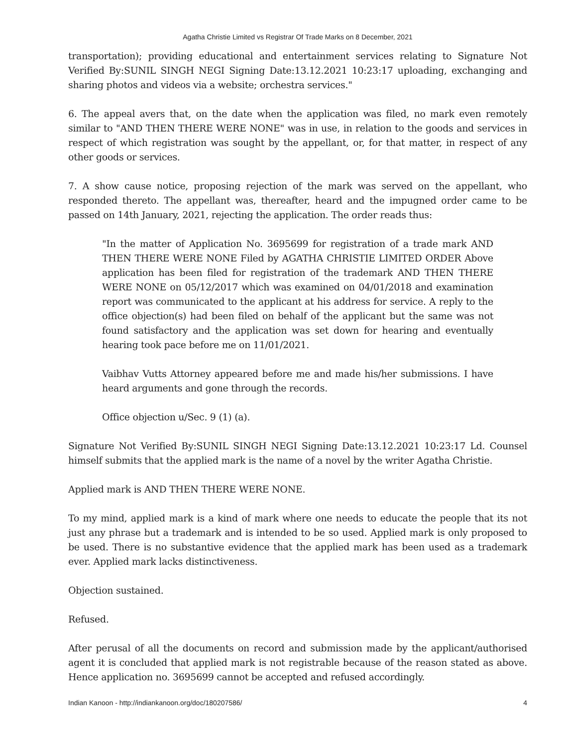Agatha Christie Limited vs Registrar Of Trade Marks on 8 December, 2021
transportation); providing educational and entertainment services relating to Signature Not Verified By:SUNIL SINGH NEGI Signing Date:13.12.2021 10:23:17 uploading, exchanging and sharing photos and videos via a website; orchestra services."
6. The appeal avers that, on the date when the application was filed, no mark even remotely similar to "AND THEN THERE WERE NONE" was in use, in relation to the goods and services in respect of which registration was sought by the appellant, or, for that matter, in respect of any other goods or services.
7. A show cause notice, proposing rejection of the mark was served on the appellant, who responded thereto. The appellant was, thereafter, heard and the impugned order came to be passed on 14th January, 2021, rejecting the application. The order reads thus:
"In the matter of Application No. 3695699 for registration of a trade mark AND THEN THERE WERE NONE Filed by AGATHA CHRISTIE LIMITED ORDER Above application has been filed for registration of the trademark AND THEN THERE WERE NONE on 05/12/2017 which was examined on 04/01/2018 and examination report was communicated to the applicant at his address for service. A reply to the office objection(s) had been filed on behalf of the applicant but the same was not found satisfactory and the application was set down for hearing and eventually hearing took pace before me on 11/01/2021.
Vaibhav Vutts Attorney appeared before me and made his/her submissions. I have heard arguments and gone through the records.
Office objection u/Sec. 9 (1) (a).
Signature Not Verified By:SUNIL SINGH NEGI Signing Date:13.12.2021 10:23:17 Ld. Counsel himself submits that the applied mark is the name of a novel by the writer Agatha Christie.
Applied mark is AND THEN THERE WERE NONE.
To my mind, applied mark is a kind of mark where one needs to educate the people that its not just any phrase but a trademark and is intended to be so used. Applied mark is only proposed to be used. There is no substantive evidence that the applied mark has been used as a trademark ever. Applied mark lacks distinctiveness.
Objection sustained.
Refused.
After perusal of all the documents on record and submission made by the applicant/authorised agent it is concluded that applied mark is not registrable because of the reason stated as above. Hence application no. 3695699 cannot be accepted and refused accordingly.
Indian Kanoon - http://indiankanoon.org/doc/180207586/ 4